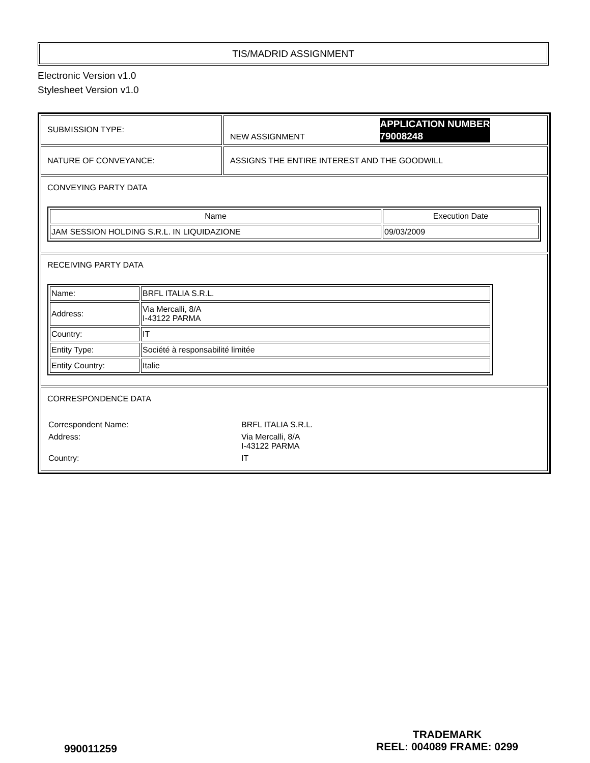TIS/MADRID ASSIGNMENT
Electronic Version v1.0
Stylesheet Version v1.0
| SUBMISSION TYPE: | NEW ASSIGNMENT APPLICATION NUMBER 79008248 |
| NATURE OF CONVEYANCE: | ASSIGNS THE ENTIRE INTEREST AND THE GOODWILL |
| CONVEYING PARTY DATA / Name / Execution Date / / --- / --- / / JAM SESSION HOLDING S.R.L. IN LIQUIDAZIONE / 09/03/2009 / | |
| RECEIVING PARTY DATA / Name: / BRFL ITALIA S.R.L. / / Address: / Via Mercalli, 8/A I-43122 PARMA / / Country: / IT / / Entity Type: / Société à responsabilité limitée / / Entity Country: / Italie / | |
| CORRESPONDENCE DATA / Correspondent Name: / BRFL ITALIA S.R.L. / / Address: / Via Mercalli, 8/A I-43122 PARMA / / Country: / IT / | |
990011259
TRADEMARK
REEL: 004089 FRAME: 0299